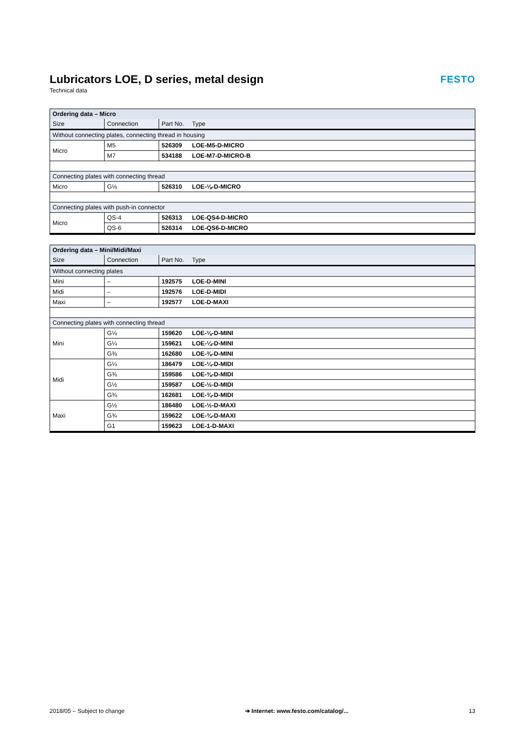Lubricators LOE, D series, metal design
Technical data
FESTO
| Ordering data – Micro | | | |
| --- | --- | --- | --- |
| Size | Connection | Part No. | Type |
| Without connecting plates, connecting thread in housing | | | |
| Micro | M5 | 526309 | LOE-M5-D-MICRO |
| | M7 | 534188 | LOE-M7-D-MICRO-B |
| Connecting plates with connecting thread | | | |
| Micro | G⅛ | 526310 | LOE-⅛-D-MICRO |
| Connecting plates with push-in connector | | | |
| Micro | QS-4 | 526313 | LOE-QS4-D-MICRO |
| | QS-6 | 526314 | LOE-QS6-D-MICRO |
| Ordering data – Mini/Midi/Maxi | | | |
| --- | --- | --- | --- |
| Size | Connection | Part No. | Type |
| Without connecting plates | | | |
| Mini | – | 192575 | LOE-D-MINI |
| Midi | – | 192576 | LOE-D-MIDI |
| Maxi | – | 192577 | LOE-D-MAXI |
| Connecting plates with connecting thread | | | |
| Mini | G⅛ | 159620 | LOE-⅛-D-MINI |
| | G¼ | 159621 | LOE-¼-D-MINI |
| | G⅜ | 162680 | LOE-⅜-D-MINI |
| Midi | G¼ | 186479 | LOE-¼-D-MIDI |
| | G⅜ | 159586 | LOE-⅜-D-MIDI |
| | G½ | 159587 | LOE-½-D-MIDI |
| | G¾ | 162681 | LOE-¾-D-MIDI |
| Maxi | G½ | 186480 | LOE-½-D-MAXI |
| | G¾ | 159622 | LOE-¾-D-MAXI |
| | G1 | 159623 | LOE-1-D-MAXI |
2018/05 – Subject to change ➔ Internet: www.festo.com/catalog/... 13